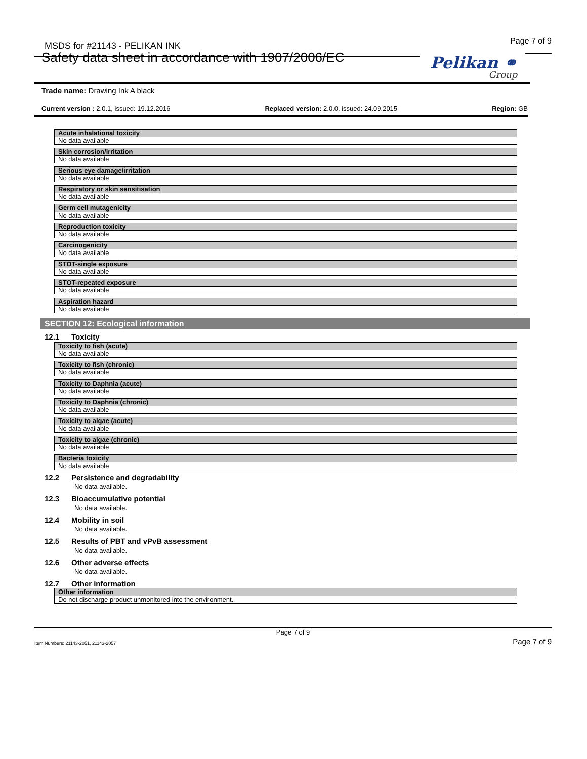MSDS for #21143 - PELIKAN INK Page 7 of 9
Safety data sheet in accordance with 1907/2006/EC
Pelikan ⚭
Group
Trade name: Drawing Ink A black
Current version : 2.0.1, issued: 19.12.2016 Replaced version: 2.0.0, issued: 24.09.2015 Region: GB
Acute inhalational toxicity
No data available
Skin corrosion/irritation
No data available
Serious eye damage/irritation
No data available
Respiratory or skin sensitisation
No data available
Germ cell mutagenicity
No data available
Reproduction toxicity
No data available
Carcinogenicity
No data available
STOT-single exposure
No data available
STOT-repeated exposure
No data available
Aspiration hazard
No data available
SECTION 12: Ecological information
12.1 Toxicity
Toxicity to fish (acute)
No data available
Toxicity to fish (chronic)
No data available
Toxicity to Daphnia (acute)
No data available
Toxicity to Daphnia (chronic)
No data available
Toxicity to algae (acute)
No data available
Toxicity to algae (chronic)
No data available
Bacteria toxicity
No data available
12.2 Persistence and degradability
No data available.
12.3 Bioaccumulative potential
No data available.
12.4 Mobility in soil
No data available.
12.5 Results of PBT and vPvB assessment
No data available.
12.6 Other adverse effects
No data available.
12.7 Other information
Other information
Do not discharge product unmonitored into the environment.
Page 7 of 9
Item Numbers: 21143-2051, 21143-2057 Page 7 of 9